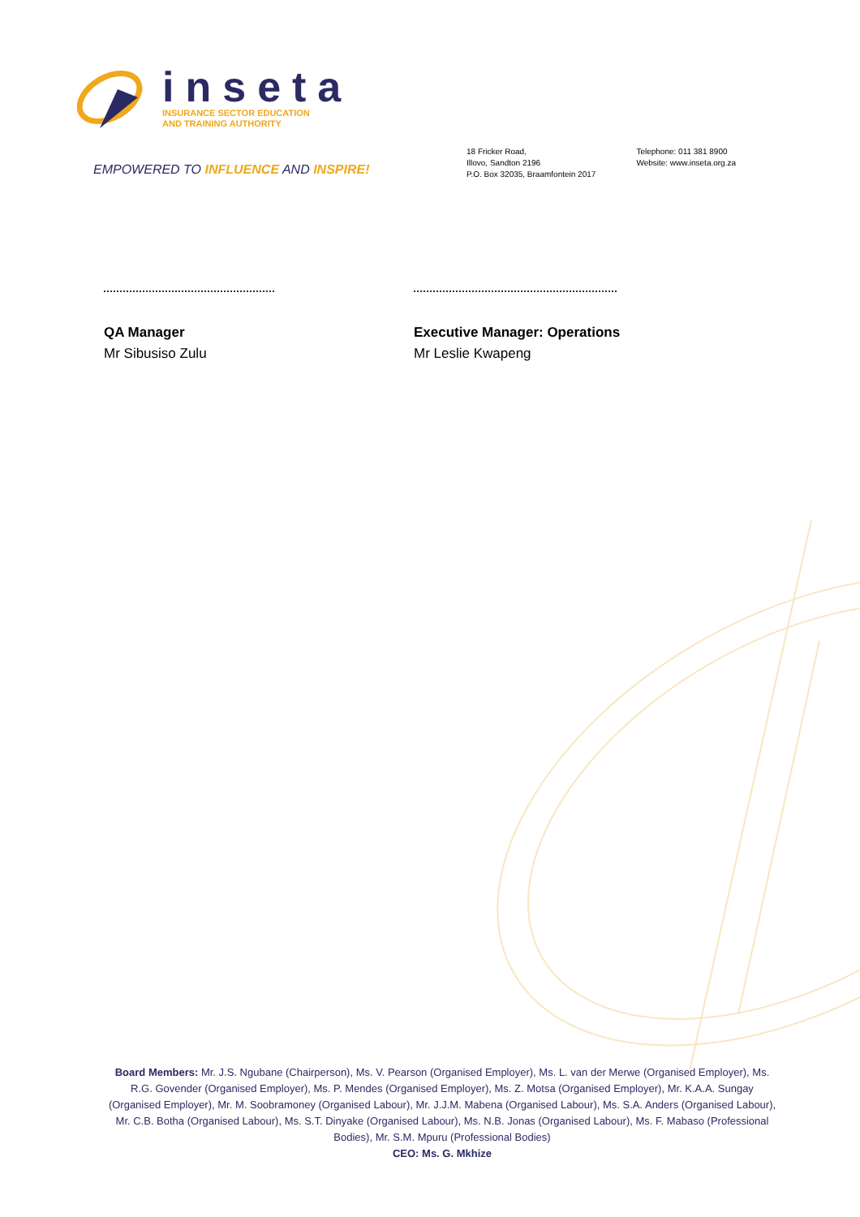inseta
INSURANCE SECTOR EDUCATION
AND TRAINING AUTHORITY
EMPOWERED TO INFLUENCE AND INSPIRE!
18 Fricker Road,
Illovo, Sandton 2196
P.O. Box 32035, Braamfontein 2017
Telephone: 011 381 8900
Website: www.inseta.org.za
QA Manager
Mr Sibusiso Zulu
Executive Manager: Operations
Mr Leslie Kwapeng
Board Members: Mr. J.S. Ngubane (Chairperson), Ms. V. Pearson (Organised Employer), Ms. L. van der Merwe (Organised Employer), Ms. R.G. Govender (Organised Employer), Ms. P. Mendes (Organised Employer), Ms. Z. Motsa (Organised Employer), Mr. K.A.A. Sungay (Organised Employer), Mr. M. Soobramoney (Organised Labour), Mr. J.J.M. Mabena (Organised Labour), Ms. S.A. Anders (Organised Labour), Mr. C.B. Botha (Organised Labour), Ms. S.T. Dinyake (Organised Labour), Ms. N.B. Jonas (Organised Labour), Ms. F. Mabaso (Professional Bodies), Mr. S.M. Mpuru (Professional Bodies)
CEO: Ms. G. Mkhize